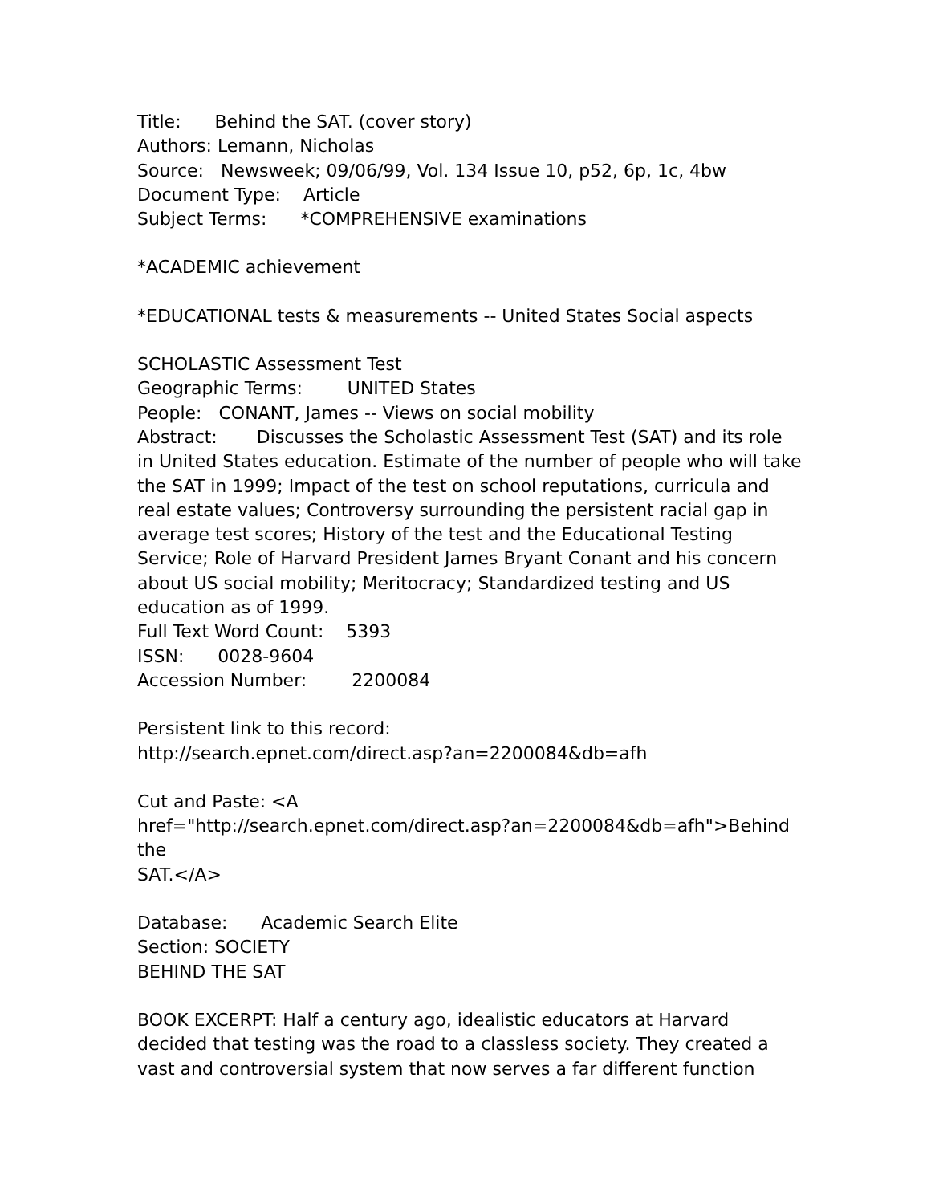Title: Behind the SAT. (cover story)
Authors: Lemann, Nicholas
Source: Newsweek; 09/06/99, Vol. 134 Issue 10, p52, 6p, 1c, 4bw
Document Type: Article
Subject Terms: *COMPREHENSIVE examinations
*ACADEMIC achievement
*EDUCATIONAL tests & measurements -- United States Social aspects
SCHOLASTIC Assessment Test
Geographic Terms: UNITED States
People: CONANT, James -- Views on social mobility
Abstract: Discusses the Scholastic Assessment Test (SAT) and its role in United States education. Estimate of the number of people who will take the SAT in 1999; Impact of the test on school reputations, curricula and real estate values; Controversy surrounding the persistent racial gap in average test scores; History of the test and the Educational Testing Service; Role of Harvard President James Bryant Conant and his concern about US social mobility; Meritocracy; Standardized testing and US education as of 1999.
Full Text Word Count: 5393
ISSN: 0028-9604
Accession Number: 2200084
Persistent link to this record:
http://search.epnet.com/direct.asp?an=2200084&db=afh
Cut and Paste: <A
href="http://search.epnet.com/direct.asp?an=2200084&db=afh">Behind
the
SAT.</A>
Database: Academic Search Elite
Section: SOCIETY
BEHIND THE SAT
BOOK EXCERPT: Half a century ago, idealistic educators at Harvard decided that testing was the road to a classless society. They created a vast and controversial system that now serves a far different function